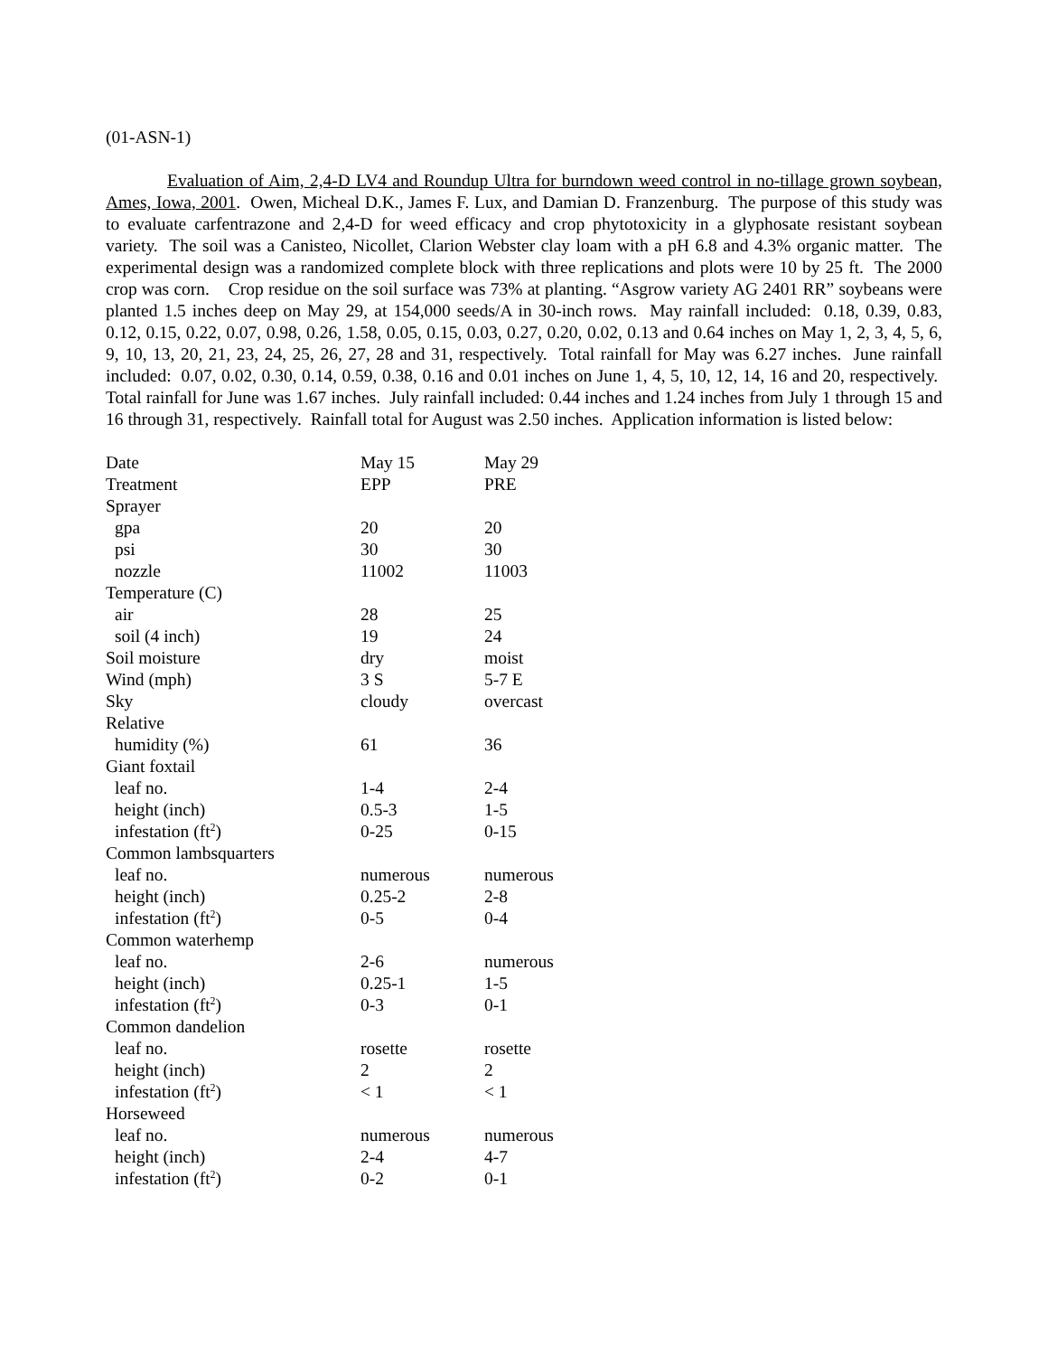(01-ASN-1)
Evaluation of Aim, 2,4-D LV4 and Roundup Ultra for burndown weed control in no-tillage grown soybean, Ames, Iowa, 2001. Owen, Micheal D.K., James F. Lux, and Damian D. Franzenburg. The purpose of this study was to evaluate carfentrazone and 2,4-D for weed efficacy and crop phytotoxicity in a glyphosate resistant soybean variety. The soil was a Canisteo, Nicollet, Clarion Webster clay loam with a pH 6.8 and 4.3% organic matter. The experimental design was a randomized complete block with three replications and plots were 10 by 25 ft. The 2000 crop was corn. Crop residue on the soil surface was 73% at planting. “Asgrow variety AG 2401 RR” soybeans were planted 1.5 inches deep on May 29, at 154,000 seeds/A in 30-inch rows. May rainfall included: 0.18, 0.39, 0.83, 0.12, 0.15, 0.22, 0.07, 0.98, 0.26, 1.58, 0.05, 0.15, 0.03, 0.27, 0.20, 0.02, 0.13 and 0.64 inches on May 1, 2, 3, 4, 5, 6, 9, 10, 13, 20, 21, 23, 24, 25, 26, 27, 28 and 31, respectively. Total rainfall for May was 6.27 inches. June rainfall included: 0.07, 0.02, 0.30, 0.14, 0.59, 0.38, 0.16 and 0.01 inches on June 1, 4, 5, 10, 12, 14, 16 and 20, respectively. Total rainfall for June was 1.67 inches. July rainfall included: 0.44 inches and 1.24 inches from July 1 through 15 and 16 through 31, respectively. Rainfall total for August was 2.50 inches. Application information is listed below:
| Date | May 15 | May 29 |
| Treatment | EPP | PRE |
| Sprayer | | |
| gpa | 20 | 20 |
| psi | 30 | 30 |
| nozzle | 11002 | 11003 |
| Temperature (C) | | |
| air | 28 | 25 |
| soil (4 inch) | 19 | 24 |
| Soil moisture | dry | moist |
| Wind (mph) | 3 S | 5-7 E |
| Sky | cloudy | overcast |
| Relative | | |
| humidity (%) | 61 | 36 |
| Giant foxtail | | |
| leaf no. | 1-4 | 2-4 |
| height (inch) | 0.5-3 | 1-5 |
| infestation (ft<sup>2</sup>) | 0-25 | 0-15 |
| Common lambsquarters | | |
| leaf no. | numerous | numerous |
| height (inch) | 0.25-2 | 2-8 |
| infestation (ft<sup>2</sup>) | 0-5 | 0-4 |
| Common waterhemp | | |
| leaf no. | 2-6 | numerous |
| height (inch) | 0.25-1 | 1-5 |
| infestation (ft<sup>2</sup>) | 0-3 | 0-1 |
| Common dandelion | | |
| leaf no. | rosette | rosette |
| height (inch) | 2 | 2 |
| infestation (ft<sup>2</sup>) | < 1 | < 1 |
| Horseweed | | |
| leaf no. | numerous | numerous |
| height (inch) | 2-4 | 4-7 |
| infestation (ft<sup>2</sup>) | 0-2 | 0-1 |